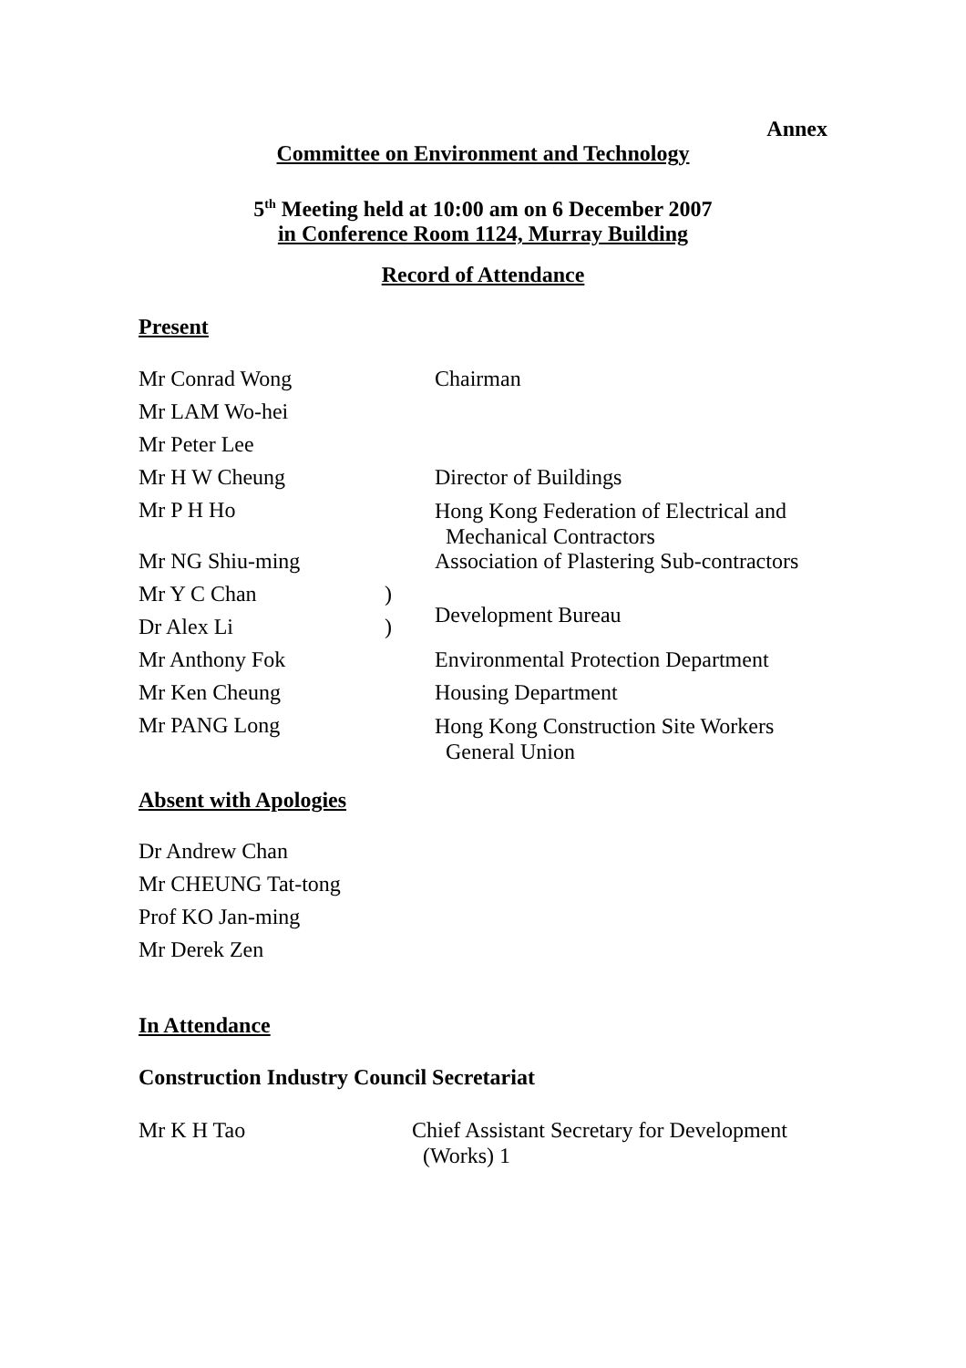Annex
Committee on Environment and Technology
5<sup>th</sup> Meeting held at 10:00 am on 6 December 2007
in Conference Room 1124, Murray Building
Record of Attendance
Present
| Mr Conrad Wong | | Chairman |
| Mr LAM Wo-hei | | |
| Mr Peter Lee | | |
| Mr H W Cheung | | Director of Buildings |
| Mr P H Ho | | Hong Kong Federation of Electrical and Mechanical Contractors |
| Mr NG Shiu-ming | | Association of Plastering Sub-contractors |
| Mr Y C Chan | ) | Development Bureau |
| Dr Alex Li | ) | |
| Mr Anthony Fok | | Environmental Protection Department |
| Mr Ken Cheung | | Housing Department |
| Mr PANG Long | | Hong Kong Construction Site Workers General Union |
Absent with Apologies
Dr Andrew Chan
Mr CHEUNG Tat-tong
Prof KO Jan-ming
Mr Derek Zen
In Attendance
Construction Industry Council Secretariat
Mr K H Tao Chief Assistant Secretary for Development
(Works) 1